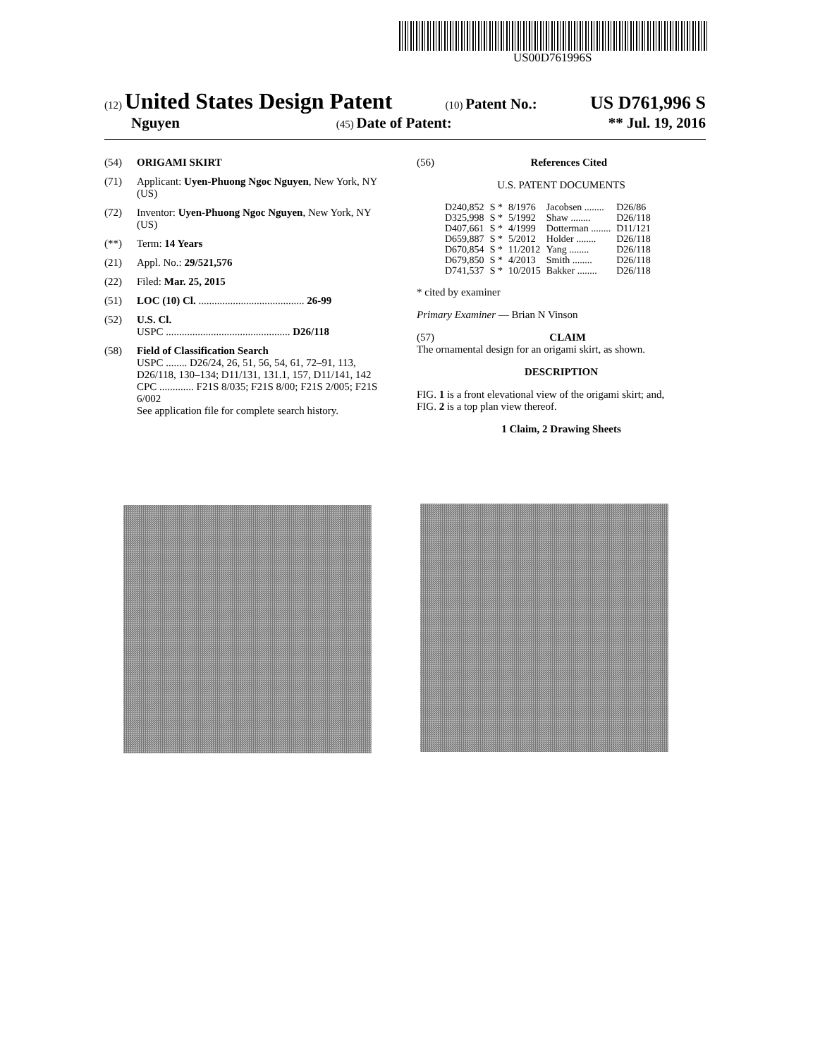US00D761996S
(12) United States Design Patent (10) Patent No.: US D761,996 S
Nguyen (45) Date of Patent: ** Jul. 19, 2016
(54) ORIGAMI SKIRT
(71) Applicant: Uyen-Phuong Ngoc Nguyen, New York, NY (US)
(72) Inventor: Uyen-Phuong Ngoc Nguyen, New York, NY (US)
(**) Term: 14 Years
(21) Appl. No.: 29/521,576
(22) Filed: Mar. 25, 2015
(51) LOC (10) Cl. ........................................ 26-99
(52) U.S. Cl.
USPC ............................................... D26/118
(58) Field of Classification Search
USPC ........ D26/24, 26, 51, 56, 54, 61, 72–91, 113, D26/118, 130–134; D11/131, 131.1, 157, D11/141, 142
CPC ............. F21S 8/035; F21S 8/00; F21S 2/005; F21S 6/002
See application file for complete search history.
(56) References Cited
U.S. PATENT DOCUMENTS
| D240,852 | S * | 8/1976 | Jacobsen ........ | D26/86 |
| D325,998 | S * | 5/1992 | Shaw ........ | D26/118 |
| D407,661 | S * | 4/1999 | Dotterman ........ | D11/121 |
| D659,887 | S * | 5/2012 | Holder ........ | D26/118 |
| D670,854 | S * | 11/2012 | Yang ........ | D26/118 |
| D679,850 | S * | 4/2013 | Smith ........ | D26/118 |
| D741,537 | S * | 10/2015 | Bakker ........ | D26/118 |
* cited by examiner
Primary Examiner — Brian N Vinson
(57) CLAIM
The ornamental design for an origami skirt, as shown.
DESCRIPTION
FIG. 1 is a front elevational view of the origami skirt; and,
FIG. 2 is a top plan view thereof.
1 Claim, 2 Drawing Sheets